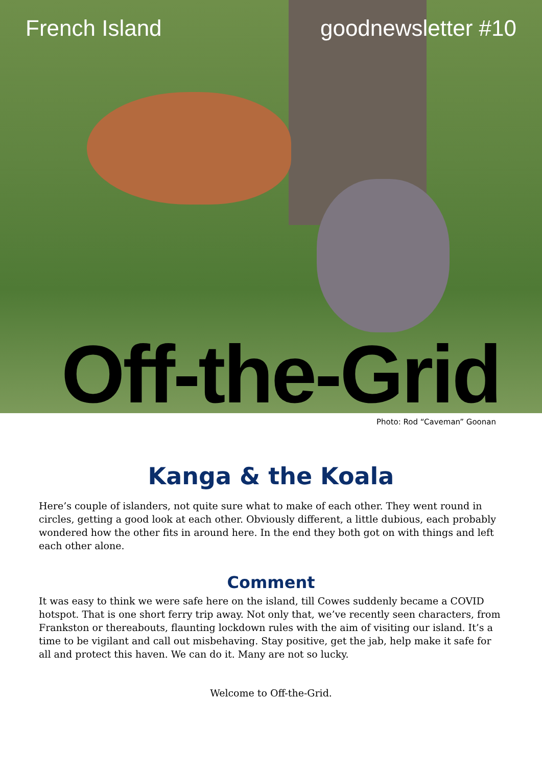French Island goodnewsletter #10
Off-the-Grid
Photo: Rod “Caveman” Goonan
Kanga & the Koala
Here’s couple of islanders, not quite sure what to make of each other. They went round in circles, getting a good look at each other. Obviously different, a little dubious, each probably wondered how the other fits in around here. In the end they both got on with things and left each other alone.
Comment
It was easy to think we were safe here on the island, till Cowes suddenly became a COVID hotspot. That is one short ferry trip away. Not only that, we’ve recently seen characters, from Frankston or thereabouts, flaunting lockdown rules with the aim of visiting our island. It’s a time to be vigilant and call out misbehaving. Stay positive, get the jab, help make it safe for all and protect this haven. We can do it. Many are not so lucky.
Welcome to Off-the-Grid.